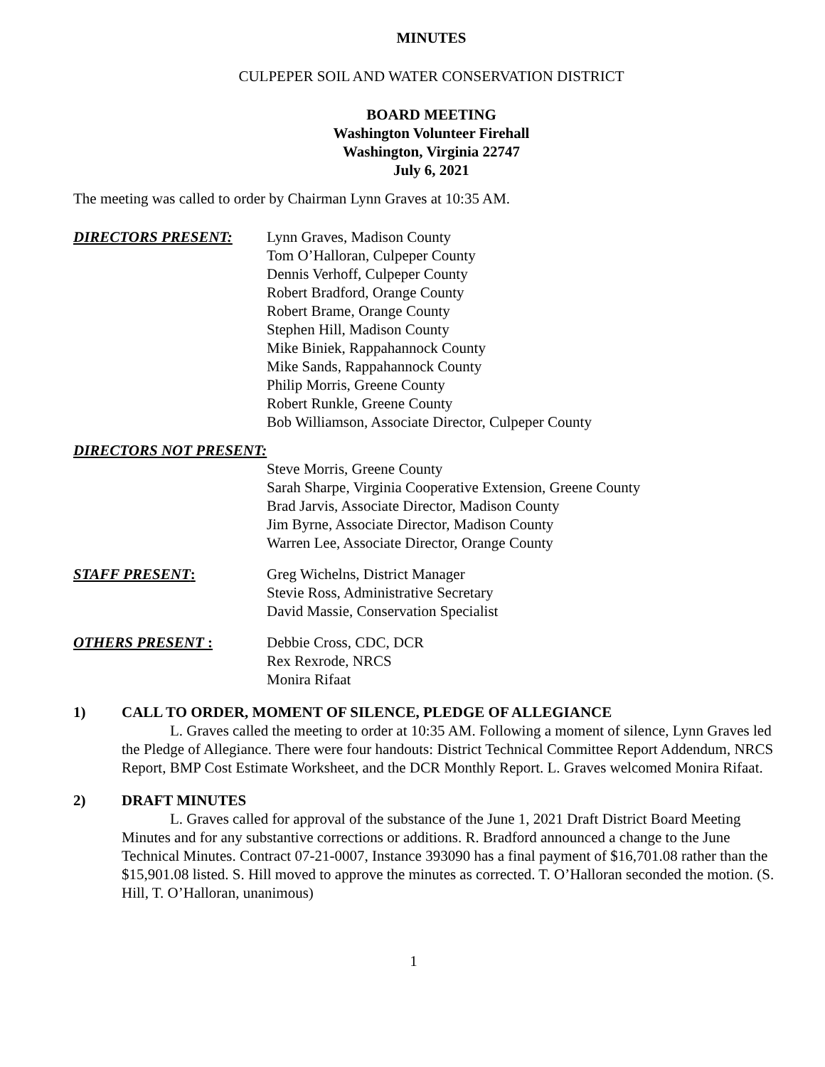MINUTES
CULPEPER SOIL AND WATER CONSERVATION DISTRICT
BOARD MEETING
Washington Volunteer Firehall
Washington, Virginia 22747
July 6, 2021
The meeting was called to order by Chairman Lynn Graves at 10:35 AM.
DIRECTORS PRESENT: Lynn Graves, Madison County
Tom O’Halloran, Culpeper County
Dennis Verhoff, Culpeper County
Robert Bradford, Orange County
Robert Brame, Orange County
Stephen Hill, Madison County
Mike Biniek, Rappahannock County
Mike Sands, Rappahannock County
Philip Morris, Greene County
Robert Runkle, Greene County
Bob Williamson, Associate Director, Culpeper County
DIRECTORS NOT PRESENT:
Steve Morris, Greene County
Sarah Sharpe, Virginia Cooperative Extension, Greene County
Brad Jarvis, Associate Director, Madison County
Jim Byrne, Associate Director, Madison County
Warren Lee, Associate Director, Orange County
STAFF PRESENT: Greg Wichelns, District Manager
Stevie Ross, Administrative Secretary
David Massie, Conservation Specialist
OTHERS PRESENT : Debbie Cross, CDC, DCR
Rex Rexrode, NRCS
Monira Rifaat
1) CALL TO ORDER, MOMENT OF SILENCE, PLEDGE OF ALLEGIANCE
L. Graves called the meeting to order at 10:35 AM. Following a moment of silence, Lynn Graves led the Pledge of Allegiance. There were four handouts: District Technical Committee Report Addendum, NRCS Report, BMP Cost Estimate Worksheet, and the DCR Monthly Report. L. Graves welcomed Monira Rifaat.
2) DRAFT MINUTES
L. Graves called for approval of the substance of the June 1, 2021 Draft District Board Meeting Minutes and for any substantive corrections or additions. R. Bradford announced a change to the June Technical Minutes. Contract 07-21-0007, Instance 393090 has a final payment of $16,701.08 rather than the $15,901.08 listed. S. Hill moved to approve the minutes as corrected. T. O’Halloran seconded the motion. (S. Hill, T. O’Halloran, unanimous)
1